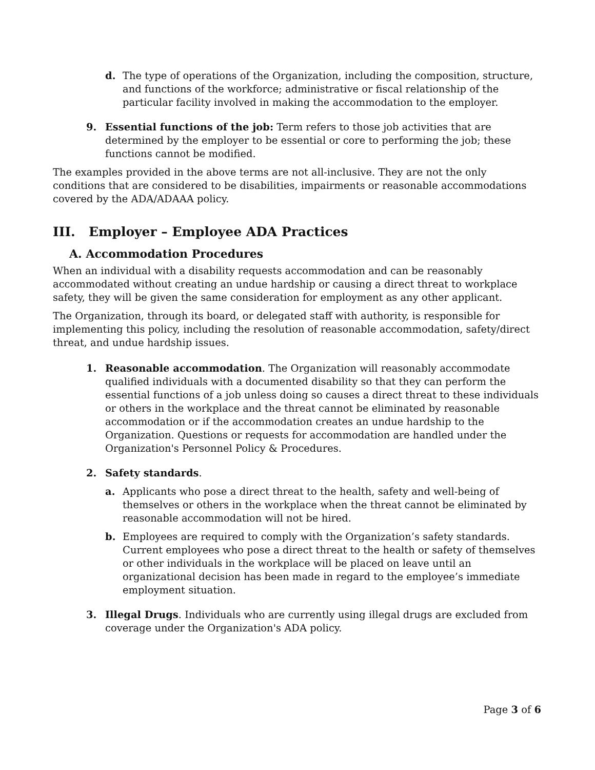d. The type of operations of the Organization, including the composition, structure, and functions of the workforce; administrative or fiscal relationship of the particular facility involved in making the accommodation to the employer.
9. Essential functions of the job: Term refers to those job activities that are determined by the employer to be essential or core to performing the job; these functions cannot be modified.
The examples provided in the above terms are not all-inclusive. They are not the only conditions that are considered to be disabilities, impairments or reasonable accommodations covered by the ADA/ADAAA policy.
III. Employer – Employee ADA Practices
A. Accommodation Procedures
When an individual with a disability requests accommodation and can be reasonably accommodated without creating an undue hardship or causing a direct threat to workplace safety, they will be given the same consideration for employment as any other applicant.
The Organization, through its board, or delegated staff with authority, is responsible for implementing this policy, including the resolution of reasonable accommodation, safety/direct threat, and undue hardship issues.
1. Reasonable accommodation. The Organization will reasonably accommodate qualified individuals with a documented disability so that they can perform the essential functions of a job unless doing so causes a direct threat to these individuals or others in the workplace and the threat cannot be eliminated by reasonable accommodation or if the accommodation creates an undue hardship to the Organization. Questions or requests for accommodation are handled under the Organization's Personnel Policy & Procedures.
2. Safety standards.
a. Applicants who pose a direct threat to the health, safety and well-being of themselves or others in the workplace when the threat cannot be eliminated by reasonable accommodation will not be hired.
b. Employees are required to comply with the Organization’s safety standards. Current employees who pose a direct threat to the health or safety of themselves or other individuals in the workplace will be placed on leave until an organizational decision has been made in regard to the employee’s immediate employment situation.
3. Illegal Drugs. Individuals who are currently using illegal drugs are excluded from coverage under the Organization's ADA policy.
Page 3 of 6